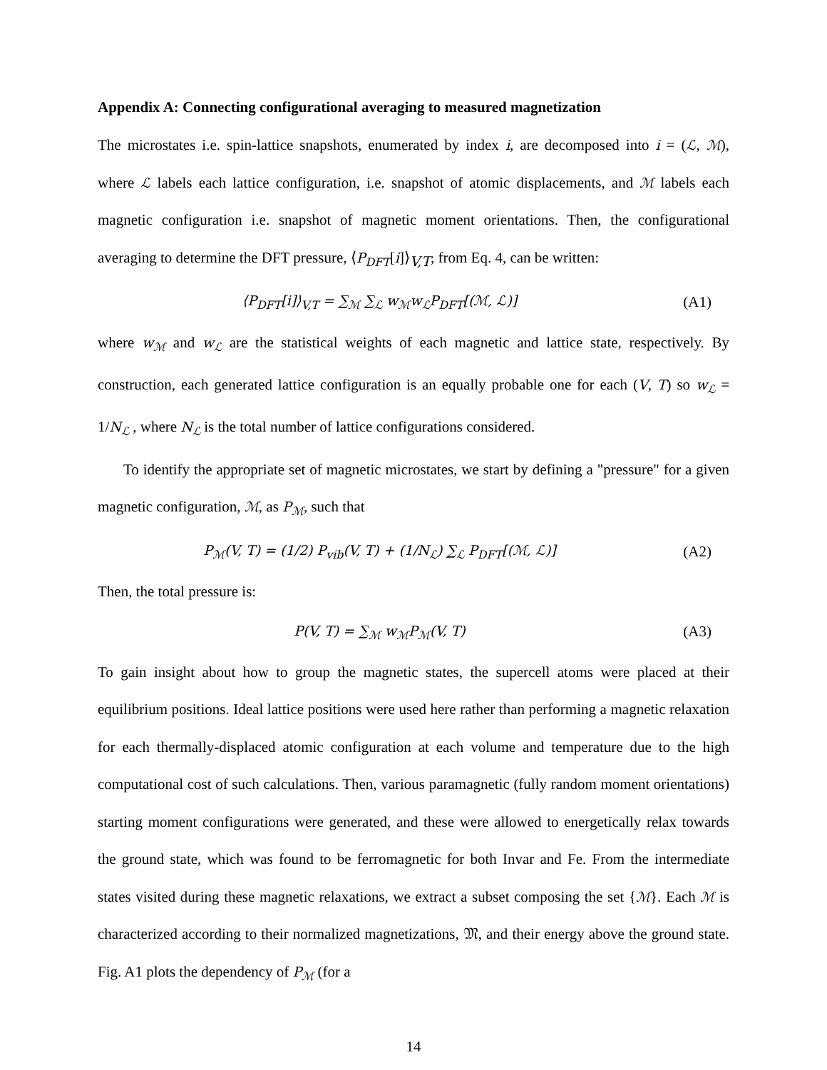Appendix A: Connecting configurational averaging to measured magnetization
The microstates i.e. spin-lattice snapshots, enumerated by index i, are decomposed into i = (ℒ, ℳ), where ℒ labels each lattice configuration, i.e. snapshot of atomic displacements, and ℳ labels each magnetic configuration i.e. snapshot of magnetic moment orientations. Then, the configurational averaging to determine the DFT pressure, ⟨P<sub>DFT</sub>[i]⟩<sub>V,T</sub>, from Eq. 4, can be written:
⟨P<sub>DFT</sub>[i]⟩<sub>V,T</sub> = ∑<sub>ℳ</sub> ∑<sub>ℒ</sub> w<sub>ℳ</sub>w<sub>ℒ</sub>P<sub>DFT</sub>[(ℳ, ℒ)] (A1)
where w<sub>ℳ</sub> and w<sub>ℒ</sub> are the statistical weights of each magnetic and lattice state, respectively. By construction, each generated lattice configuration is an equally probable one for each (V, T) so w<sub>ℒ</sub> = 1/N<sub>ℒ</sub> , where N<sub>ℒ</sub> is the total number of lattice configurations considered.
To identify the appropriate set of magnetic microstates, we start by defining a "pressure" for a given magnetic configuration, ℳ, as P<sub>ℳ</sub>, such that
P<sub>ℳ</sub>(V, T) = (1/2) P<sub>vib</sub>(V, T) + (1/N<sub>ℒ</sub>) ∑<sub>ℒ</sub> P<sub>DFT</sub>[(ℳ, ℒ)] (A2)
Then, the total pressure is:
P(V, T) = ∑<sub>ℳ</sub> w<sub>ℳ</sub>P<sub>ℳ</sub>(V, T) (A3)
To gain insight about how to group the magnetic states, the supercell atoms were placed at their equilibrium positions. Ideal lattice positions were used here rather than performing a magnetic relaxation for each thermally-displaced atomic configuration at each volume and temperature due to the high computational cost of such calculations. Then, various paramagnetic (fully random moment orientations) starting moment configurations were generated, and these were allowed to energetically relax towards the ground state, which was found to be ferromagnetic for both Invar and Fe. From the intermediate states visited during these magnetic relaxations, we extract a subset composing the set {ℳ}. Each ℳ is characterized according to their normalized magnetizations, 𝔐, and their energy above the ground state. Fig. A1 plots the dependency of P<sub>ℳ</sub> (for a
14